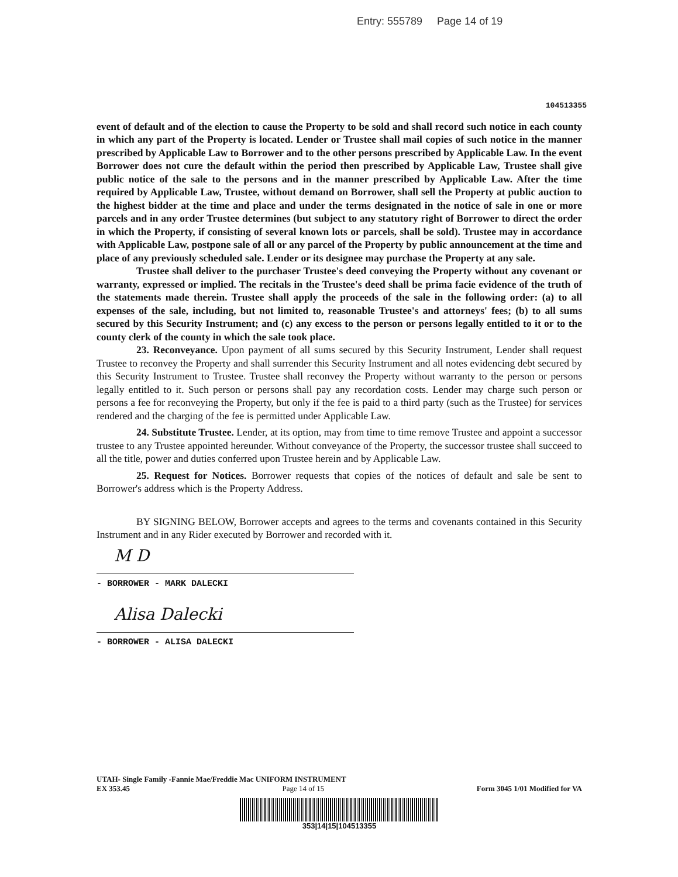Entry: 555789 Page 14 of 19
104513355
event of default and of the election to cause the Property to be sold and shall record such notice in each county in which any part of the Property is located. Lender or Trustee shall mail copies of such notice in the manner prescribed by Applicable Law to Borrower and to the other persons prescribed by Applicable Law. In the event Borrower does not cure the default within the period then prescribed by Applicable Law, Trustee shall give public notice of the sale to the persons and in the manner prescribed by Applicable Law. After the time required by Applicable Law, Trustee, without demand on Borrower, shall sell the Property at public auction to the highest bidder at the time and place and under the terms designated in the notice of sale in one or more parcels and in any order Trustee determines (but subject to any statutory right of Borrower to direct the order in which the Property, if consisting of several known lots or parcels, shall be sold). Trustee may in accordance with Applicable Law, postpone sale of all or any parcel of the Property by public announcement at the time and place of any previously scheduled sale. Lender or its designee may purchase the Property at any sale.
Trustee shall deliver to the purchaser Trustee's deed conveying the Property without any covenant or warranty, expressed or implied. The recitals in the Trustee's deed shall be prima facie evidence of the truth of the statements made therein. Trustee shall apply the proceeds of the sale in the following order: (a) to all expenses of the sale, including, but not limited to, reasonable Trustee's and attorneys' fees; (b) to all sums secured by this Security Instrument; and (c) any excess to the person or persons legally entitled to it or to the county clerk of the county in which the sale took place.
23. Reconveyance. Upon payment of all sums secured by this Security Instrument, Lender shall request Trustee to reconvey the Property and shall surrender this Security Instrument and all notes evidencing debt secured by this Security Instrument to Trustee. Trustee shall reconvey the Property without warranty to the person or persons legally entitled to it. Such person or persons shall pay any recordation costs. Lender may charge such person or persons a fee for reconveying the Property, but only if the fee is paid to a third party (such as the Trustee) for services rendered and the charging of the fee is permitted under Applicable Law.
24. Substitute Trustee. Lender, at its option, may from time to time remove Trustee and appoint a successor trustee to any Trustee appointed hereunder. Without conveyance of the Property, the successor trustee shall succeed to all the title, power and duties conferred upon Trustee herein and by Applicable Law.
25. Request for Notices. Borrower requests that copies of the notices of default and sale be sent to Borrower's address which is the Property Address.
BY SIGNING BELOW, Borrower accepts and agrees to the terms and covenants contained in this Security Instrument and in any Rider executed by Borrower and recorded with it.
M D
- BORROWER - MARK DALECKI
Alisa Dalecki
- BORROWER - ALISA DALECKI
UTAH- Single Family -Fannie Mae/Freddie Mac UNIFORM INSTRUMENT
EX 353.45 Page 14 of 15 Form 3045 1/01 Modified for VA
353|14|15|104513355